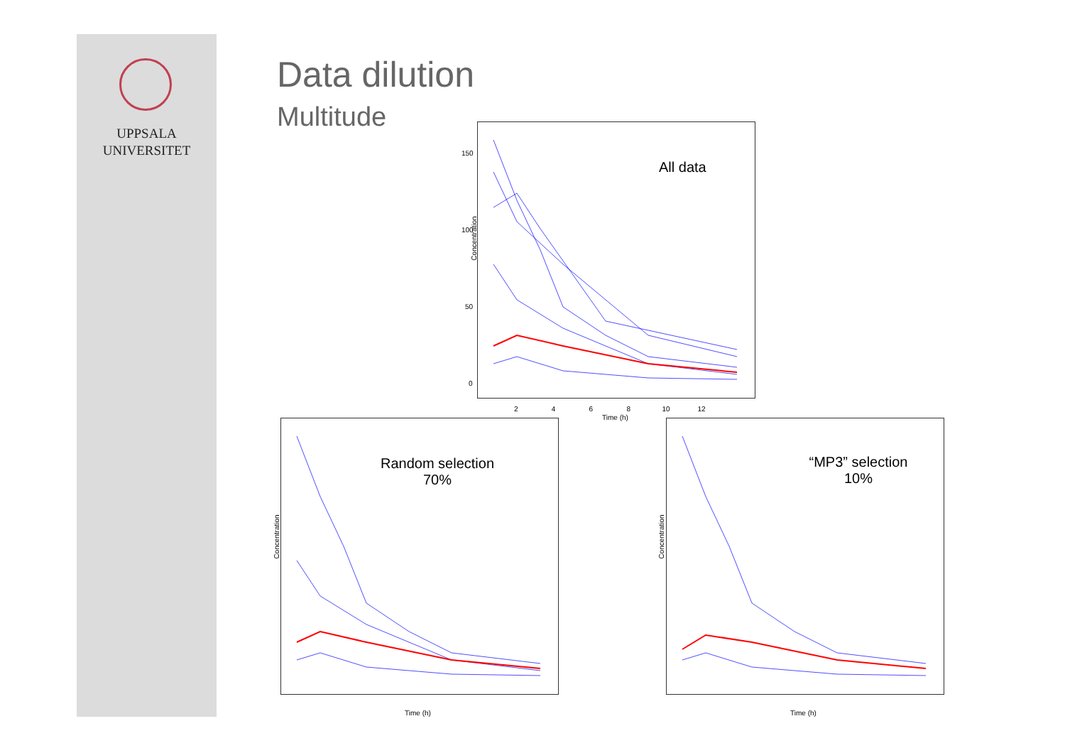UPPSALA
UNIVERSITET
Data dilution
Multitude All data
Concentration
150
100
50
0
2 4 6 8 10 12
Time (h)
Random selection
70%
Concentration
Time (h)
“MP3” selection
10%
Concentration
Time (h)